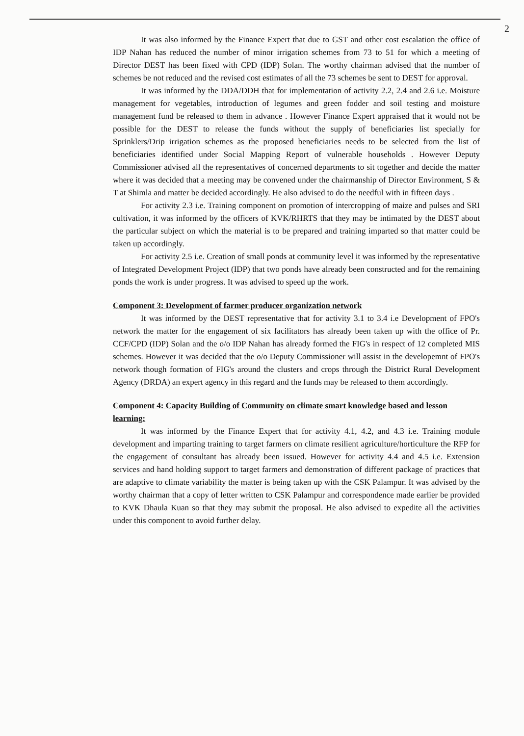2
It was also informed by the Finance Expert that due to GST and other cost escalation the office of IDP Nahan has reduced the number of minor irrigation schemes from 73 to 51 for which a meeting of Director DEST has been fixed with CPD (IDP) Solan. The worthy chairman advised that the number of schemes be not reduced and the revised cost estimates of all the 73 schemes be sent to DEST for approval.
It was informed by the DDA/DDH that for implementation of activity 2.2, 2.4 and 2.6 i.e. Moisture management for vegetables, introduction of legumes and green fodder and soil testing and moisture management fund be released to them in advance . However Finance Expert appraised that it would not be possible for the DEST to release the funds without the supply of beneficiaries list specially for Sprinklers/Drip irrigation schemes as the proposed beneficiaries needs to be selected from the list of beneficiaries identified under Social Mapping Report of vulnerable households . However Deputy Commissioner advised all the representatives of concerned departments to sit together and decide the matter where it was decided that a meeting may be convened under the chairmanship of Director Environment, S & T at Shimla and matter be decided accordingly. He also advised to do the needful with in fifteen days .
For activity 2.3 i.e. Training component on promotion of intercropping of maize and pulses and SRI cultivation, it was informed by the officers of KVK/RHRTS that they may be intimated by the DEST about the particular subject on which the material is to be prepared and training imparted so that matter could be taken up accordingly.
For activity 2.5 i.e. Creation of small ponds at community level it was informed by the representative of Integrated Development Project (IDP) that two ponds have already been constructed and for the remaining ponds the work is under progress. It was advised to speed up the work.
Component 3: Development of farmer producer organization network
It was informed by the DEST representative that for activity 3.1 to 3.4 i.e Development of FPO's network the matter for the engagement of six facilitators has already been taken up with the office of Pr. CCF/CPD (IDP) Solan and the o/o IDP Nahan has already formed the FIG's in respect of 12 completed MIS schemes. However it was decided that the o/o Deputy Commissioner will assist in the developemnt of FPO's network though formation of FIG's around the clusters and crops through the District Rural Development Agency (DRDA) an expert agency in this regard and the funds may be released to them accordingly.
Component 4: Capacity Building of Community on climate smart knowledge based and lesson learning:
It was informed by the Finance Expert that for activity 4.1, 4.2, and 4.3 i.e. Training module development and imparting training to target farmers on climate resilient agriculture/horticulture the RFP for the engagement of consultant has already been issued. However for activity 4.4 and 4.5 i.e. Extension services and hand holding support to target farmers and demonstration of different package of practices that are adaptive to climate variability the matter is being taken up with the CSK Palampur. It was advised by the worthy chairman that a copy of letter written to CSK Palampur and correspondence made earlier be provided to KVK Dhaula Kuan so that they may submit the proposal. He also advised to expedite all the activities under this component to avoid further delay.